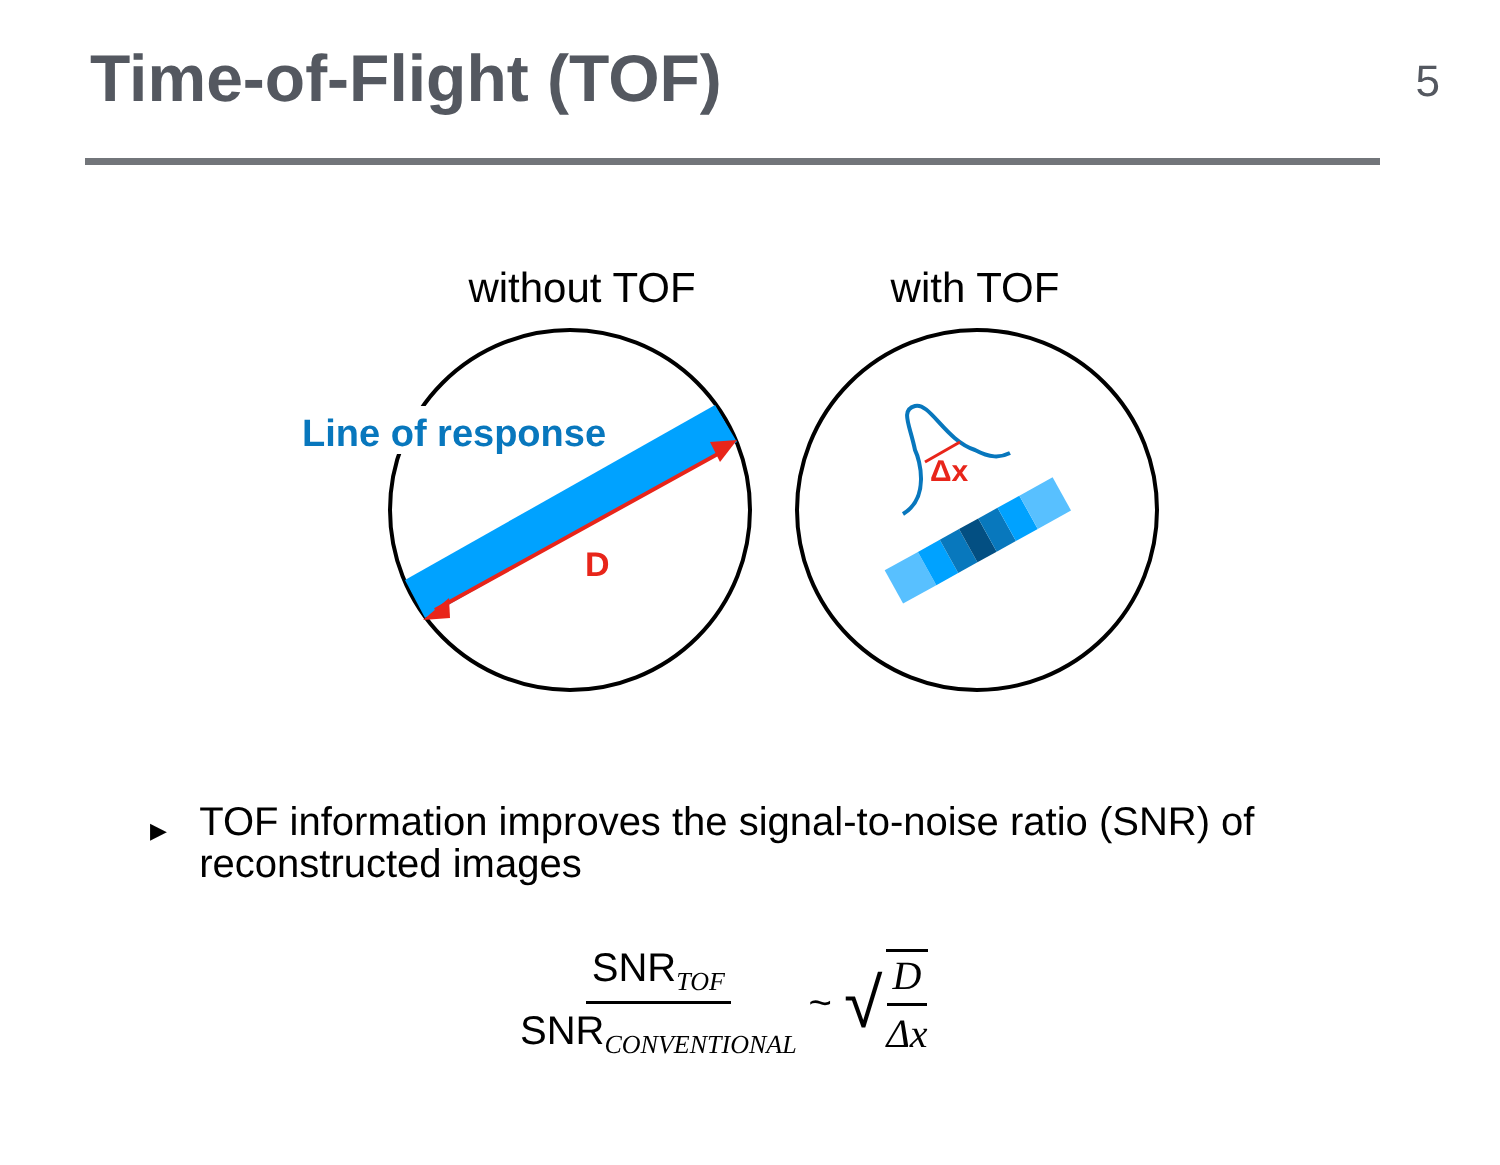Time-of-Flight (TOF)
5
without TOF
with TOF
Line of response
D
Δx
▶
TOF information improves the signal-to-noise ratio (SNR) of reconstructed images
SNR<sub>TOF</sub>
SNR<sub>CONVENTIONAL</sub>
~ √
D
Δx